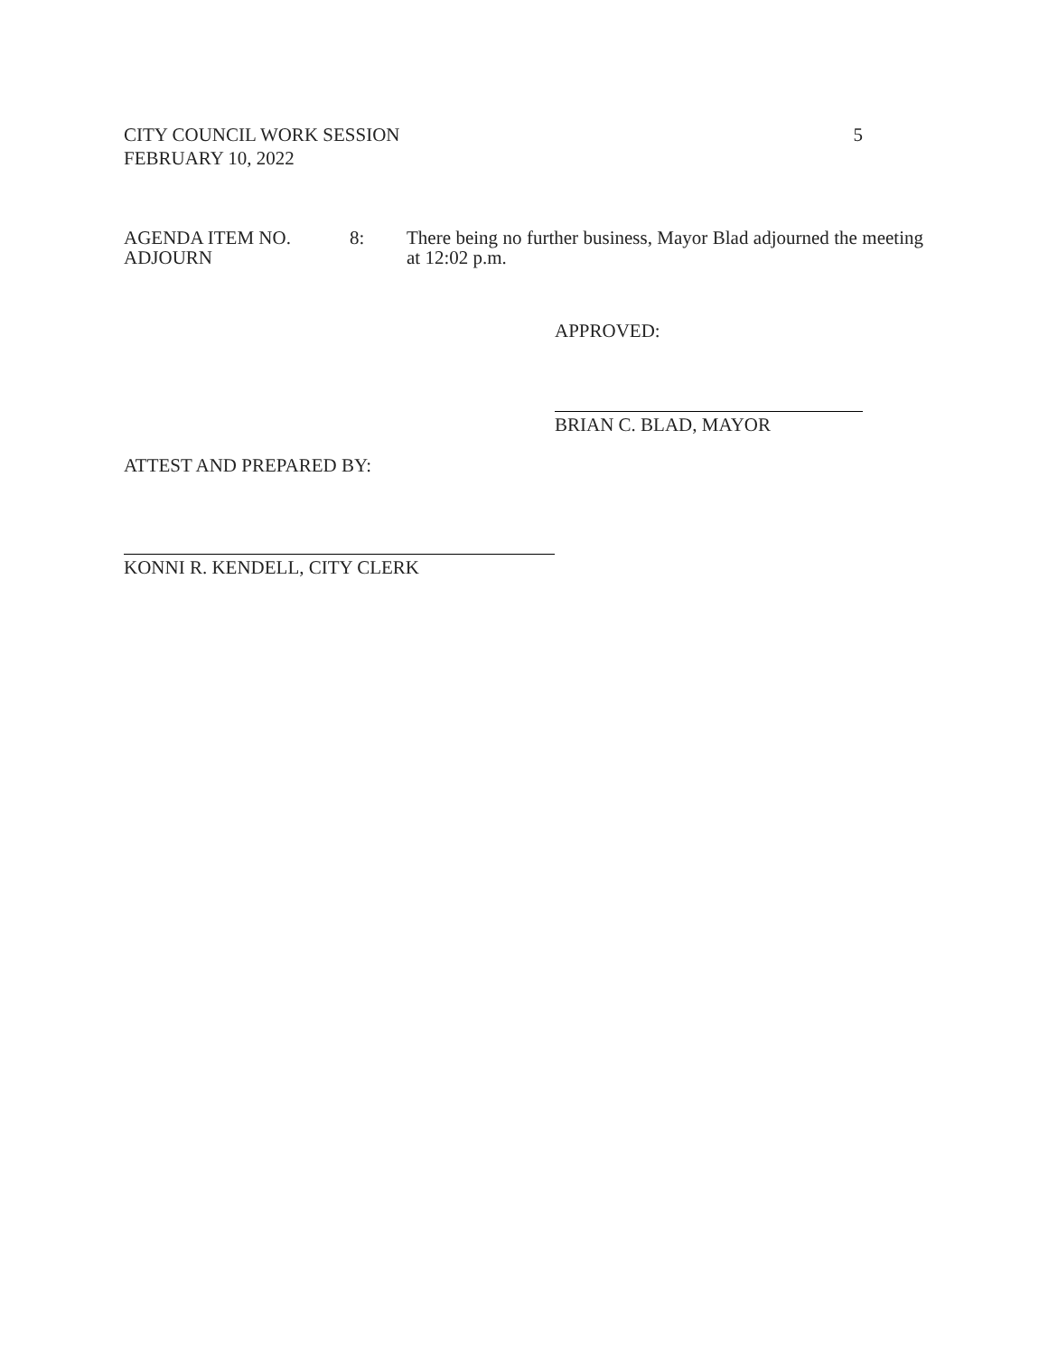CITY COUNCIL WORK SESSION
FEBRUARY 10, 2022
5
AGENDA ITEM NO.
ADJOURN
8: There being no further business, Mayor Blad adjourned the meeting at 12:02 p.m.
APPROVED:
BRIAN C. BLAD, MAYOR
ATTEST AND PREPARED BY:
KONNI R. KENDELL, CITY CLERK